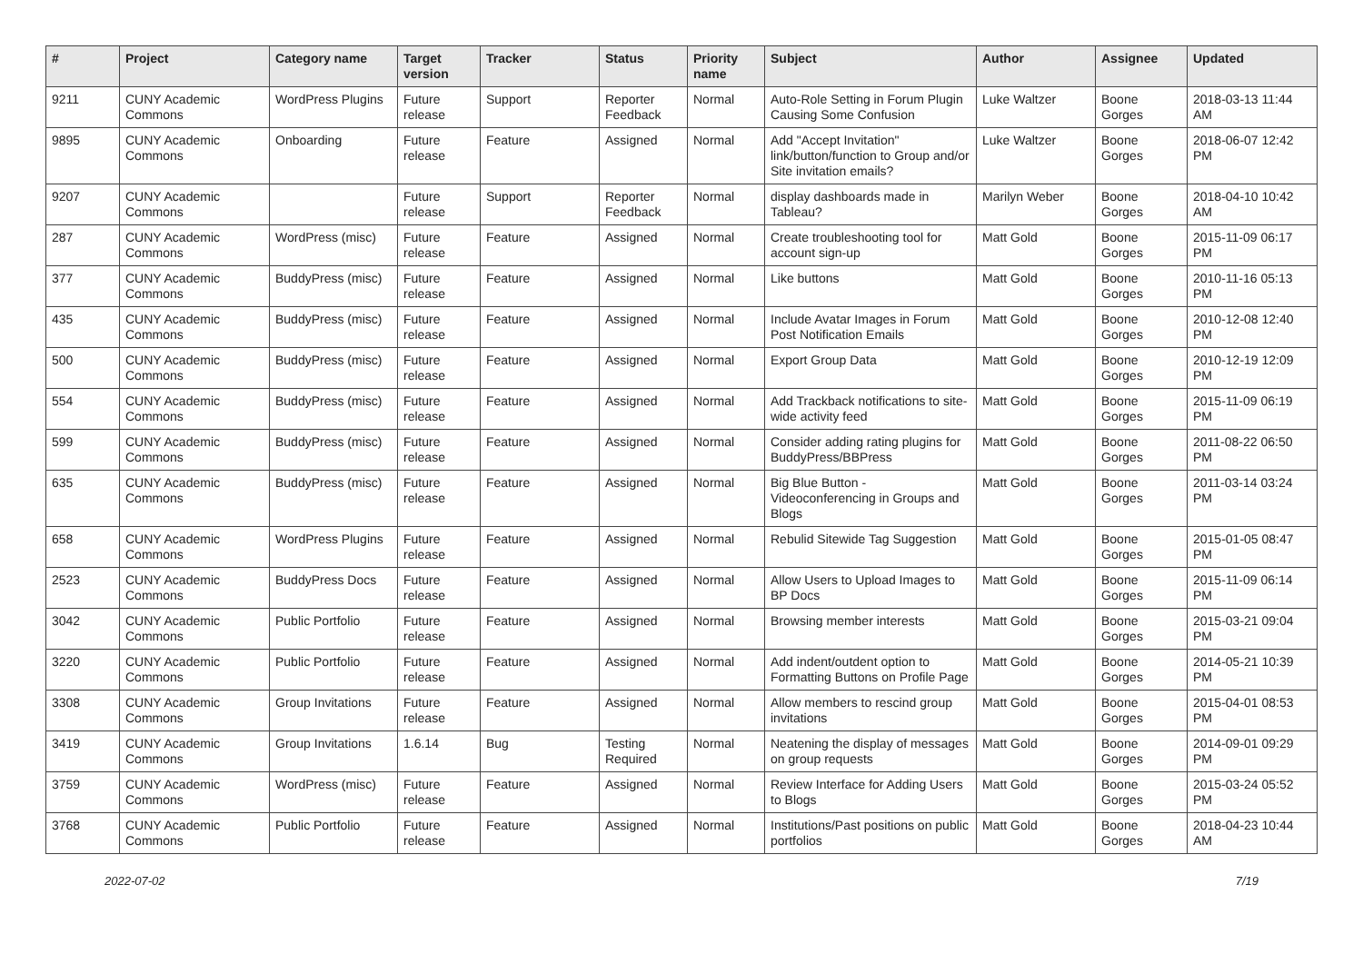| # | Project | Category name | Target version | Tracker | Status | Priority name | Subject | Author | Assignee | Updated |
| --- | --- | --- | --- | --- | --- | --- | --- | --- | --- | --- |
| 9211 | CUNY Academic Commons | WordPress Plugins | Future release | Support | Reporter Feedback | Normal | Auto-Role Setting in Forum Plugin Causing Some Confusion | Luke Waltzer | Boone Gorges | 2018-03-13 11:44 AM |
| 9895 | CUNY Academic Commons | Onboarding | Future release | Feature | Assigned | Normal | Add "Accept Invitation" link/button/function to Group and/or Site invitation emails? | Luke Waltzer | Boone Gorges | 2018-06-07 12:42 PM |
| 9207 | CUNY Academic Commons | | Future release | Support | Reporter Feedback | Normal | display dashboards made in Tableau? | Marilyn Weber | Boone Gorges | 2018-04-10 10:42 AM |
| 287 | CUNY Academic Commons | WordPress (misc) | Future release | Feature | Assigned | Normal | Create troubleshooting tool for account sign-up | Matt Gold | Boone Gorges | 2015-11-09 06:17 PM |
| 377 | CUNY Academic Commons | BuddyPress (misc) | Future release | Feature | Assigned | Normal | Like buttons | Matt Gold | Boone Gorges | 2010-11-16 05:13 PM |
| 435 | CUNY Academic Commons | BuddyPress (misc) | Future release | Feature | Assigned | Normal | Include Avatar Images in Forum Post Notification Emails | Matt Gold | Boone Gorges | 2010-12-08 12:40 PM |
| 500 | CUNY Academic Commons | BuddyPress (misc) | Future release | Feature | Assigned | Normal | Export Group Data | Matt Gold | Boone Gorges | 2010-12-19 12:09 PM |
| 554 | CUNY Academic Commons | BuddyPress (misc) | Future release | Feature | Assigned | Normal | Add Trackback notifications to site-wide activity feed | Matt Gold | Boone Gorges | 2015-11-09 06:19 PM |
| 599 | CUNY Academic Commons | BuddyPress (misc) | Future release | Feature | Assigned | Normal | Consider adding rating plugins for BuddyPress/BBPress | Matt Gold | Boone Gorges | 2011-08-22 06:50 PM |
| 635 | CUNY Academic Commons | BuddyPress (misc) | Future release | Feature | Assigned | Normal | Big Blue Button - Videoconferencing in Groups and Blogs | Matt Gold | Boone Gorges | 2011-03-14 03:24 PM |
| 658 | CUNY Academic Commons | WordPress Plugins | Future release | Feature | Assigned | Normal | Rebulid Sitewide Tag Suggestion | Matt Gold | Boone Gorges | 2015-01-05 08:47 PM |
| 2523 | CUNY Academic Commons | BuddyPress Docs | Future release | Feature | Assigned | Normal | Allow Users to Upload Images to BP Docs | Matt Gold | Boone Gorges | 2015-11-09 06:14 PM |
| 3042 | CUNY Academic Commons | Public Portfolio | Future release | Feature | Assigned | Normal | Browsing member interests | Matt Gold | Boone Gorges | 2015-03-21 09:04 PM |
| 3220 | CUNY Academic Commons | Public Portfolio | Future release | Feature | Assigned | Normal | Add indent/outdent option to Formatting Buttons on Profile Page | Matt Gold | Boone Gorges | 2014-05-21 10:39 PM |
| 3308 | CUNY Academic Commons | Group Invitations | Future release | Feature | Assigned | Normal | Allow members to rescind group invitations | Matt Gold | Boone Gorges | 2015-04-01 08:53 PM |
| 3419 | CUNY Academic Commons | Group Invitations | 1.6.14 | Bug | Testing Required | Normal | Neatening the display of messages on group requests | Matt Gold | Boone Gorges | 2014-09-01 09:29 PM |
| 3759 | CUNY Academic Commons | WordPress (misc) | Future release | Feature | Assigned | Normal | Review Interface for Adding Users to Blogs | Matt Gold | Boone Gorges | 2015-03-24 05:52 PM |
| 3768 | CUNY Academic Commons | Public Portfolio | Future release | Feature | Assigned | Normal | Institutions/Past positions on public portfolios | Matt Gold | Boone Gorges | 2018-04-23 10:44 AM |
2022-07-02 7/19